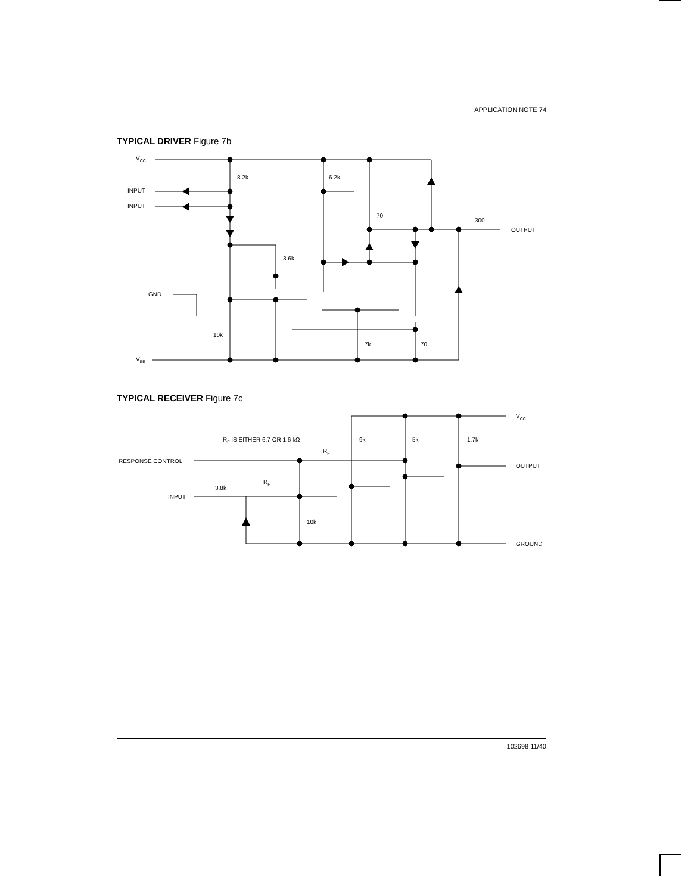APPLICATION NOTE 74
TYPICAL DRIVER Figure 7b
VCC
8.2k
6.2k
INPUT
INPUT
70
300
OUTPUT
3.6k
GND
10k
7k
70
VEE
VCC
RF IS EITHER 6.7 OR 1.6 kΩ
9k
5k
1.7k
RF
RESPONSE CONTROL
OUTPUT
RF
3.8k
INPUT
10k
GROUND
TYPICAL RECEIVER Figure 7c
102698 11/40